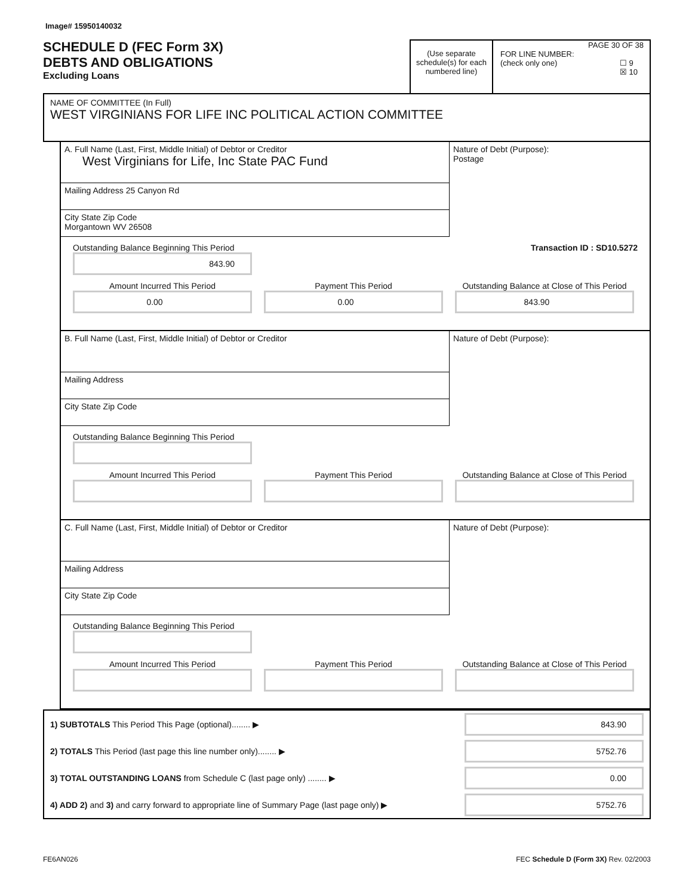Image# 15950140032
SCHEDULE D (FEC Form 3X)
DEBTS AND OBLIGATIONS
Excluding Loans
(Use separate schedule(s) for each numbered line)
PAGE 30 OF 38
FOR LINE NUMBER:
(check only one) ☐ 9
☒ 10
NAME OF COMMITTEE (In Full)
WEST VIRGINIANS FOR LIFE INC POLITICAL ACTION COMMITTEE
A. Full Name (Last, First, Middle Initial) of Debtor or Creditor
West Virginians for Life, Inc State PAC Fund
Mailing Address 25 Canyon Rd
City State Zip Code
Morgantown WV 26508
Nature of Debt (Purpose):
Postage
Outstanding Balance Beginning This Period
843.90
Transaction ID : SD10.5272
Amount Incurred This Period
0.00
Payment This Period
0.00
Outstanding Balance at Close of This Period
843.90
B. Full Name (Last, First, Middle Initial) of Debtor or Creditor
Mailing Address
City State Zip Code
Nature of Debt (Purpose):
Outstanding Balance Beginning This Period
Amount Incurred This Period Payment This Period Outstanding Balance at Close of This Period
C. Full Name (Last, First, Middle Initial) of Debtor or Creditor
Mailing Address
City State Zip Code
Nature of Debt (Purpose):
Outstanding Balance Beginning This Period
Amount Incurred This Period Payment This Period Outstanding Balance at Close of This Period
1) SUBTOTALS This Period This Page (optional)........ ▶
843.90
2) TOTALS This Period (last page this line number only)........ ▶
5752.76
3) TOTAL OUTSTANDING LOANS from Schedule C (last page only) ........ ▶
0.00
4) ADD 2) and 3) and carry forward to appropriate line of Summary Page (last page only) ▶
5752.76
FE6AN026 FEC Schedule D (Form 3X) Rev. 02/2003